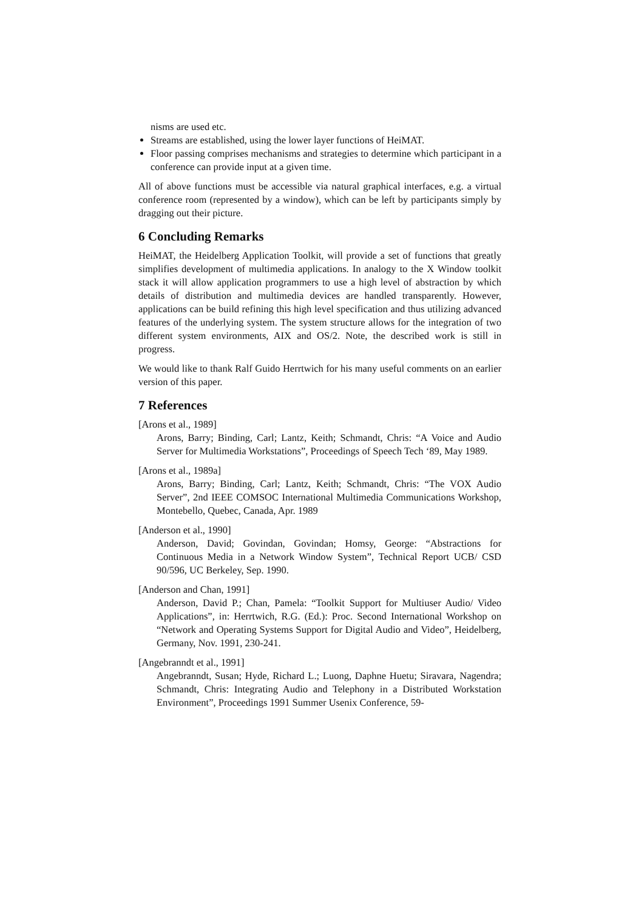nisms are used etc.
Streams are established, using the lower layer functions of HeiMAT.
Floor passing comprises mechanisms and strategies to determine which participant in a conference can provide input at a given time.
All of above functions must be accessible via natural graphical interfaces, e.g. a virtual conference room (represented by a window), which can be left by participants simply by dragging out their picture.
6 Concluding Remarks
HeiMAT, the Heidelberg Application Toolkit, will provide a set of functions that greatly simplifies development of multimedia applications. In analogy to the X Window toolkit stack it will allow application programmers to use a high level of abstraction by which details of distribution and multimedia devices are handled transparently. However, applications can be build refining this high level specification and thus utilizing advanced features of the underlying system. The system structure allows for the integration of two different system environments, AIX and OS/2. Note, the described work is still in progress.
We would like to thank Ralf Guido Herrtwich for his many useful comments on an earlier version of this paper.
7 References
[Arons et al., 1989]
Arons, Barry; Binding, Carl; Lantz, Keith; Schmandt, Chris: “A Voice and Audio Server for Multimedia Workstations”, Proceedings of Speech Tech ‘89, May 1989.
[Arons et al., 1989a]
Arons, Barry; Binding, Carl; Lantz, Keith; Schmandt, Chris: “The VOX Audio Server”, 2nd IEEE COMSOC International Multimedia Communications Workshop, Montebello, Quebec, Canada, Apr. 1989
[Anderson et al., 1990]
Anderson, David; Govindan, Govindan; Homsy, George: “Abstractions for Continuous Media in a Network Window System”, Technical Report UCB/ CSD 90/596, UC Berkeley, Sep. 1990.
[Anderson and Chan, 1991]
Anderson, David P.; Chan, Pamela: “Toolkit Support for Multiuser Audio/ Video Applications”, in: Herrtwich, R.G. (Ed.): Proc. Second International Workshop on “Network and Operating Systems Support for Digital Audio and Video”, Heidelberg, Germany, Nov. 1991, 230-241.
[Angebranndt et al., 1991]
Angebranndt, Susan; Hyde, Richard L.; Luong, Daphne Huetu; Siravara, Nagendra; Schmandt, Chris: Integrating Audio and Telephony in a Distributed Workstation Environment”, Proceedings 1991 Summer Usenix Conference, 59-